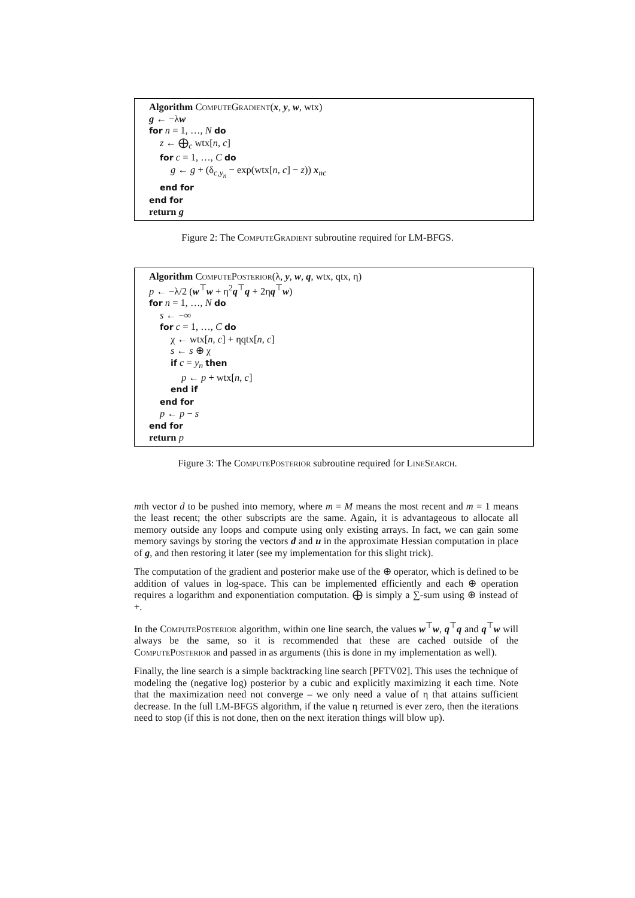Algorithm ComputeGradient(x, y, w, wtx)
g ← −λw
for n = 1, …, N do
z ← ⨁<sub>c</sub> wtx[n, c]
for c = 1, …, C do
g ← g + (δ<sub>c,y<sub>n</sub></sub> − exp(wtx[n, c] − z)) x<sub>nc</sub>
end for
end for
return g
Figure 2: The ComputeGradient subroutine required for LM-BFGS.
Algorithm ComputePosterior(λ, y, w, q, wtx, qtx, η)
p ← −λ/2 (w<sup>⊤</sup>w + η<sup>2</sup>q<sup>⊤</sup>q + 2ηq<sup>⊤</sup>w)
for n = 1, …, N do
s ← −∞
for c = 1, …, C do
χ ← wtx[n, c] + ηqtx[n, c]
s ← s ⊕ χ
if c = y<sub>n</sub> then
p ← p + wtx[n, c]
end if
end for
p ← p − s
end for
return p
Figure 3: The ComputePosterior subroutine required for LineSearch.
mth vector d to be pushed into memory, where m = M means the most recent and m = 1 means the least recent; the other subscripts are the same. Again, it is advantageous to allocate all memory outside any loops and compute using only existing arrays. In fact, we can gain some memory savings by storing the vectors d and u in the approximate Hessian computation in place of g, and then restoring it later (see my implementation for this slight trick).
The computation of the gradient and posterior make use of the ⊕ operator, which is defined to be addition of values in log-space. This can be implemented efficiently and each ⊕ operation requires a logarithm and exponentiation computation. ⨁ is simply a ∑-sum using ⊕ instead of +.
In the ComputePosterior algorithm, within one line search, the values w<sup>⊤</sup>w, q<sup>⊤</sup>q and q<sup>⊤</sup>w will always be the same, so it is recommended that these are cached outside of the ComputePosterior and passed in as arguments (this is done in my implementation as well).
Finally, the line search is a simple backtracking line search [PFTV02]. This uses the technique of modeling the (negative log) posterior by a cubic and explicitly maximizing it each time. Note that the maximization need not converge – we only need a value of η that attains sufficient decrease. In the full LM-BFGS algorithm, if the value η returned is ever zero, then the iterations need to stop (if this is not done, then on the next iteration things will blow up).